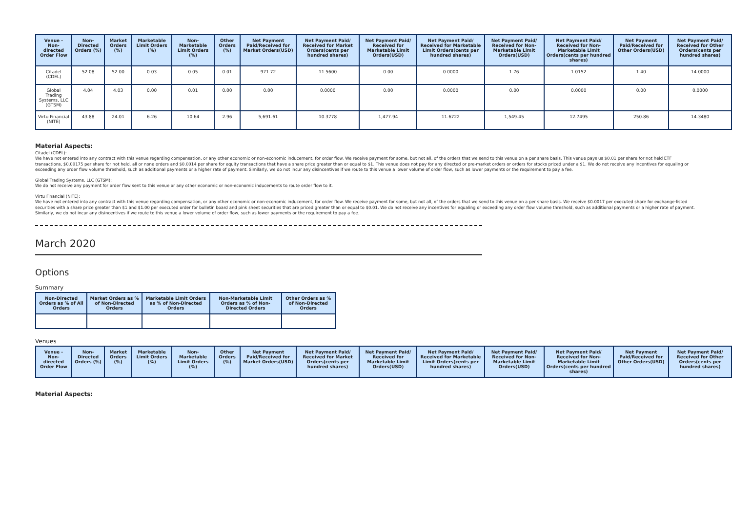| Venue - Non-directed Order Flow | Non-Directed Orders (%) | Market Orders (%) | Marketable Limit Orders (%) | Non-Marketable Limit Orders (%) | Other Orders (%) | Net Payment Paid/Received for Market Orders(USD) | Net Payment Paid/ Received for Market Orders(cents per hundred shares) | Net Payment Paid/ Received for Marketable Limit Orders(USD) | Net Payment Paid/ Received for Marketable Limit Orders(cents per hundred shares) | Net Payment Paid/ Received for Non-Marketable Limit Orders(USD) | Net Payment Paid/ Received for Non-Marketable Limit Orders(cents per hundred shares) | Net Payment Paid/Received for Other Orders(USD) | Net Payment Paid/ Received for Other Orders(cents per hundred shares) |
| --- | --- | --- | --- | --- | --- | --- | --- | --- | --- | --- | --- | --- | --- |
| Citadel (CDEL) | 52.08 | 52.00 | 0.03 | 0.05 | 0.01 | 971.72 | 11.5600 | 0.00 | 0.0000 | 1.76 | 1.0152 | 1.40 | 14.0000 |
| Global Trading Systems, LLC (GTSM) | 4.04 | 4.03 | 0.00 | 0.01 | 0.00 | 0.00 | 0.0000 | 0.00 | 0.0000 | 0.00 | 0.0000 | 0.00 | 0.0000 |
| Virtu Financial (NITE) | 43.88 | 24.01 | 6.26 | 10.64 | 2.96 | 5,691.61 | 10.3778 | 1,477.94 | 11.6722 | 1,549.45 | 12.7495 | 250.86 | 14.3480 |
Material Aspects:
Citadel (CDEL):
We have not entered into any contract with this venue regarding compensation, or any other economic or non-economic inducement, for order flow. We receive payment for some, but not all, of the orders that we send to this venue on a per share basis. This venue pays us $0.01 per share for not held ETF transactions, $0.00175 per share for not held, all or none orders and $0.0014 per share for equity transactions that have a share price greater than or equal to $1. This venue does not pay for any directed or pre-market orders or orders for stocks priced under a $1. We do not receive any incentives for equaling or exceeding any order flow volume threshold, such as additional payments or a higher rate of payment. Similarly, we do not incur any disincentives if we route to this venue a lower volume of order flow, such as lower payments or the requirement to pay a fee.
Global Trading Systems, LLC (GTSM):
We do not receive any payment for order flow sent to this venue or any other economic or non-economic inducements to route order flow to it.
Virtu Financial (NITE):
We have not entered into any contract with this venue regarding compensation, or any other economic or non-economic inducement, for order flow. We receive payment for some, but not all, of the orders that we send to this venue on a per share basis. We receive $0.0017 per executed share for exchange-listed securities with a share price greater than $1 and $1.00 per executed order for bulletin board and pink sheet securities that are priced greater than or equal to $0.01. We do not receive any incentives for equaling or exceeding any order flow volume threshold, such as additional payments or a higher rate of payment. Similarly, we do not incur any disincentives if we route to this venue a lower volume of order flow, such as lower payments or the requirement to pay a fee.
March 2020
Options
Summary
| Non-Directed Orders as % of All Orders | Market Orders as % of Non-Directed Orders | Marketable Limit Orders as % of Non-Directed Orders | Non-Marketable Limit Orders as % of Non-Directed Orders | Other Orders as % of Non-Directed Orders |
| --- | --- | --- | --- | --- |
Venues
| Venue - Non-directed Order Flow | Non-Directed Orders (%) | Market Orders (%) | Marketable Limit Orders (%) | Non-Marketable Limit Orders (%) | Other Orders (%) | Net Payment Paid/Received for Market Orders(USD) | Net Payment Paid/ Received for Market Orders(cents per hundred shares) | Net Payment Paid/ Received for Marketable Limit Orders(USD) | Net Payment Paid/ Received for Marketable Limit Orders(cents per hundred shares) | Net Payment Paid/ Received for Non-Marketable Limit Orders(USD) | Net Payment Paid/ Received for Non-Marketable Limit Orders(cents per hundred shares) | Net Payment Paid/Received for Other Orders(USD) | Net Payment Paid/ Received for Other Orders(cents per hundred shares) |
| --- | --- | --- | --- | --- | --- | --- | --- | --- | --- | --- | --- | --- | --- |
Material Aspects: